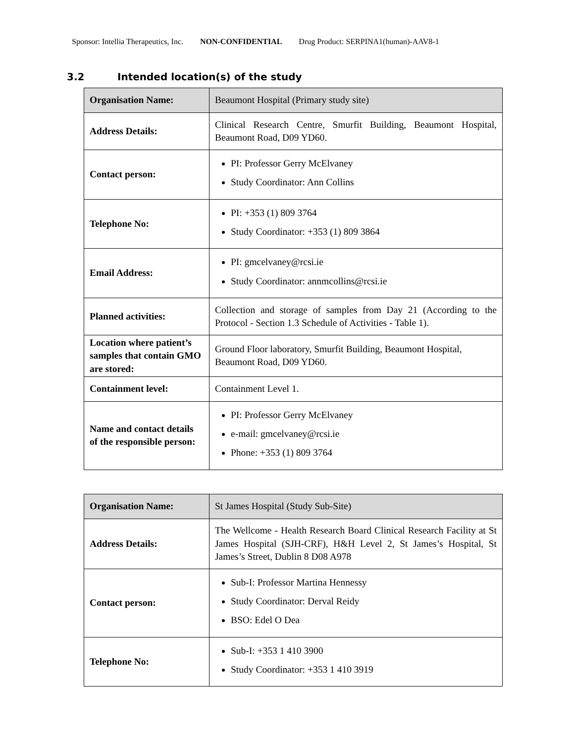Sponsor: Intellia Therapeutics, Inc. NON-CONFIDENTIAL Drug Product: SERPINA1(human)-AAV8-1
3.2 Intended location(s) of the study
| Organisation Name: | Beaumont Hospital (Primary study site) |
| Address Details: | Clinical Research Centre, Smurfit Building, Beaumont Hospital, Beaumont Road, D09 YD60. |
| Contact person: | PI: Professor Gerry McElvaney Study Coordinator: Ann Collins |
| Telephone No: | PI: +353 (1) 809 3764 Study Coordinator: +353 (1) 809 3864 |
| Email Address: | PI: gmcelvaney@rcsi.ie Study Coordinator: annmcollins@rcsi.ie |
| Planned activities: | Collection and storage of samples from Day 21 (According to the Protocol - Section 1.3 Schedule of Activities - Table 1). |
| Location where patient’s samples that contain GMO are stored: | Ground Floor laboratory, Smurfit Building, Beaumont Hospital, Beaumont Road, D09 YD60. |
| Containment level: | Containment Level 1. |
| Name and contact details of the responsible person: | PI: Professor Gerry McElvaney e-mail: gmcelvaney@rcsi.ie Phone: +353 (1) 809 3764 |
| Organisation Name: | St James Hospital (Study Sub-Site) |
| Address Details: | The Wellcome - Health Research Board Clinical Research Facility at St James Hospital (SJH-CRF), H&H Level 2, St James’s Hospital, St James’s Street, Dublin 8 D08 A978 |
| Contact person: | Sub-I: Professor Martina Hennessy Study Coordinator: Derval Reidy BSO: Edel O Dea |
| Telephone No: | Sub-I: +353 1 410 3900 Study Coordinator: +353 1 410 3919 |